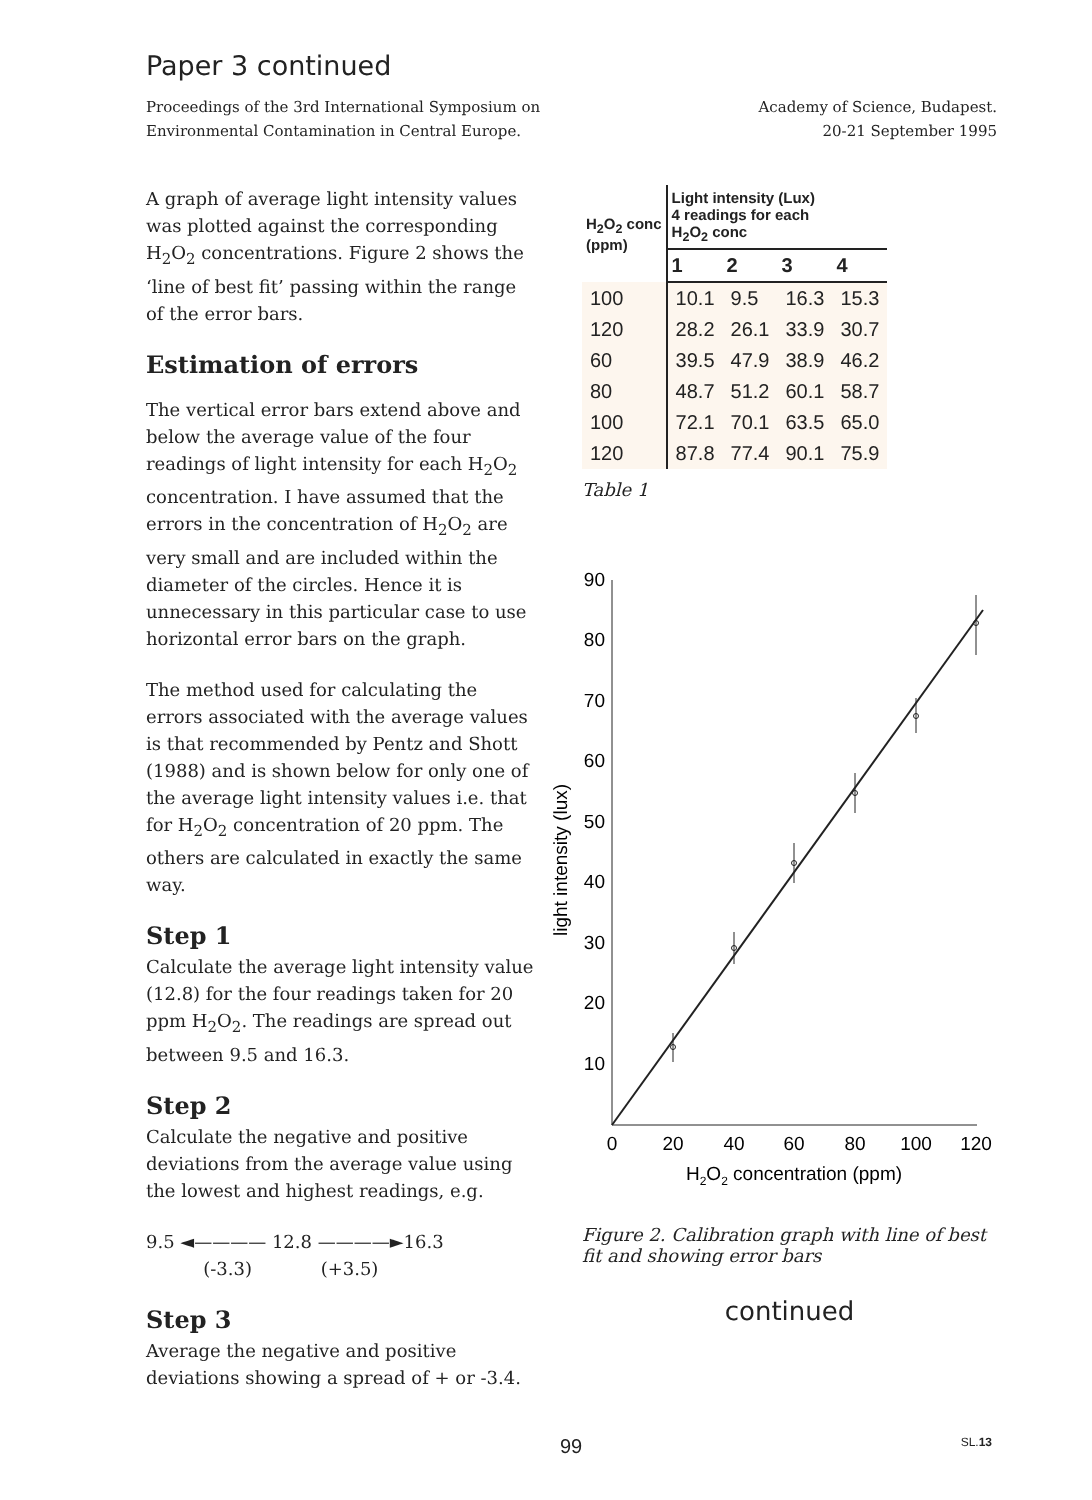Paper 3 continued
Proceedings of the 3rd International Symposium on
Environmental Contamination in Central Europe.
Academy of Science, Budapest.
20-21 September 1995
A graph of average light intensity values was plotted against the corresponding H<sub>2</sub>O<sub>2</sub> concentrations. Figure 2 shows the ‘line of best fit’ passing within the range of the error bars.
Estimation of errors
The vertical error bars extend above and below the average value of the four readings of light intensity for each H<sub>2</sub>O<sub>2</sub> concentration. I have assumed that the errors in the concentration of H<sub>2</sub>O<sub>2</sub> are very small and are included within the diameter of the circles. Hence it is unnecessary in this particular case to use horizontal error bars on the graph.
The method used for calculating the errors associated with the average values is that recommended by Pentz and Shott (1988) and is shown below for only one of the average light intensity values i.e. that for H<sub>2</sub>O<sub>2</sub> concentration of 20 ppm. The others are calculated in exactly the same way.
Step 1
Calculate the average light intensity value (12.8) for the four readings taken for 20 ppm H<sub>2</sub>O<sub>2</sub>. The readings are spread out between 9.5 and 16.3.
Step 2
Calculate the negative and positive deviations from the average value using the lowest and highest readings, e.g.
9.5 ◄———— 12.8 ————►16.3
(-3.3) (+3.5)
Step 3
Average the negative and positive deviations showing a spread of + or -3.4.
| H<sub>2</sub>O<sub>2</sub> conc (ppm) | Light intensity (Lux) 4 readings for each H<sub>2</sub>O<sub>2</sub> conc | | | |
| --- | --- | --- | --- | --- |
| | 1 | 2 | 3 | 4 |
| 100 | 10.1 | 9.5 | 16.3 | 15.3 |
| 120 | 28.2 | 26.1 | 33.9 | 30.7 |
| 60 | 39.5 | 47.9 | 38.9 | 46.2 |
| 80 | 48.7 | 51.2 | 60.1 | 58.7 |
| 100 | 72.1 | 70.1 | 63.5 | 65.0 |
| 120 | 87.8 | 77.4 | 90.1 | 75.9 |
Table 1
90
80
70
60
50
40
30
20
10
0
20
40
60
80
100
120
H2O2 concentration (ppm)
light intensity (lux)
Figure 2. Calibration graph with line of best fit and showing error bars
continued
99 SL.13